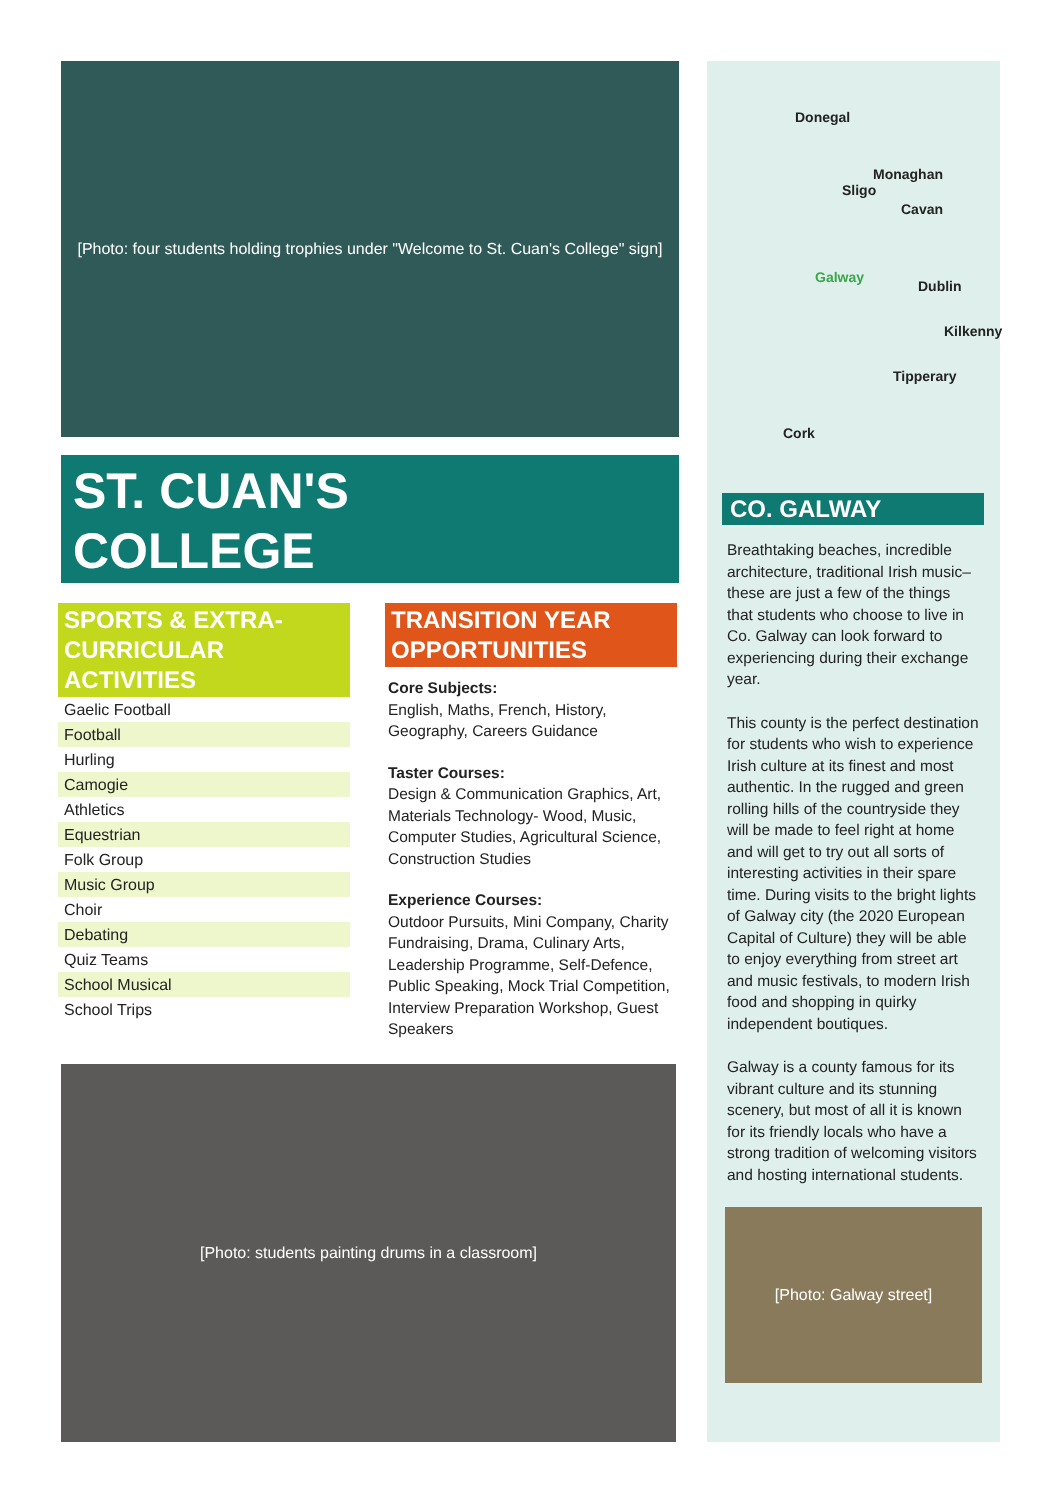[Photo: four students holding trophies under "Welcome to St. Cuan's College" sign]
ST. CUAN'S
COLLEGE
SPORTS & EXTRA-CURRICULAR ACTIVITIES
| Gaelic Football |
| Football |
| Hurling |
| Camogie |
| Athletics |
| Equestrian |
| Folk Group |
| Music Group |
| Choir |
| Debating |
| Quiz Teams |
| School Musical |
| School Trips |
TRANSITION YEAR OPPORTUNITIES
Core Subjects:
English, Maths, French, History, Geography, Careers Guidance
Taster Courses:
Design & Communication Graphics, Art, Materials Technology- Wood, Music, Computer Studies, Agricultural Science, Construction Studies
Experience Courses:
Outdoor Pursuits, Mini Company, Charity Fundraising, Drama, Culinary Arts, Leadership Programme, Self-Defence, Public Speaking, Mock Trial Competition, Interview Preparation Workshop, Guest Speakers
[Photo: students painting drums in a classroom]
Donegal
Monaghan
Sligo
Cavan
Galway
Dublin
Kilkenny
Tipperary
Cork
CO. GALWAY
Breathtaking beaches, incredible architecture, traditional Irish music– these are just a few of the things that students who choose to live in Co. Galway can look forward to experiencing during their exchange year.
This county is the perfect destination for students who wish to experience Irish culture at its finest and most authentic. In the rugged and green rolling hills of the countryside they will be made to feel right at home and will get to try out all sorts of interesting activities in their spare time. During visits to the bright lights of Galway city (the 2020 European Capital of Culture) they will be able to enjoy everything from street art and music festivals, to modern Irish food and shopping in quirky independent boutiques.
Galway is a county famous for its vibrant culture and its stunning scenery, but most of all it is known for its friendly locals who have a strong tradition of welcoming visitors and hosting international students.
[Photo: Galway street]